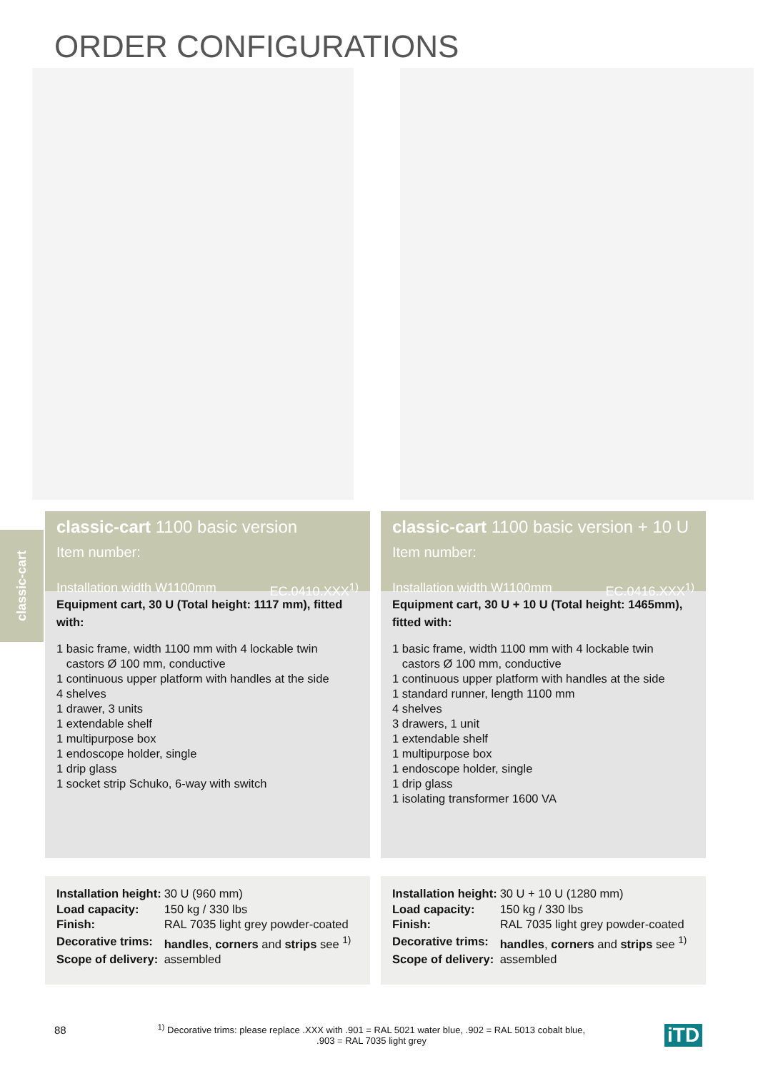ORDER CONFIGURATIONS
classic-cart
classic-cart 1100 basic version
Item number:
Installation width W1100mm EC.0410.XXX<sup>1)</sup>
Equipment cart, 30 U (Total height: 1117 mm), fitted with:
1 basic frame, width 1100 mm with 4 lockable twin
castors Ø 100 mm, conductive
1 continuous upper platform with handles at the side
4 shelves
1 drawer, 3 units
1 extendable shelf
1 multipurpose box
1 endoscope holder, single
1 drip glass
1 socket strip Schuko, 6-way with switch
| Installation height: | 30 U (960 mm) |
| Load capacity: | 150 kg / 330 lbs |
| Finish: | RAL 7035 light grey powder-coated |
| Decorative trims: | handles , corners and strips see <sup>1)</sup> |
| Scope of delivery: | assembled |
classic-cart 1100 basic version + 10 U
Item number:
Installation width W1100mm EC.0416.XXX<sup>1)</sup>
Equipment cart, 30 U + 10 U (Total height: 1465mm), fitted with:
1 basic frame, width 1100 mm with 4 lockable twin
castors Ø 100 mm, conductive
1 continuous upper platform with handles at the side
1 standard runner, length 1100 mm
4 shelves
3 drawers, 1 unit
1 extendable shelf
1 multipurpose box
1 endoscope holder, single
1 drip glass
1 isolating transformer 1600 VA
| Installation height: | 30 U + 10 U (1280 mm) |
| Load capacity: | 150 kg / 330 lbs |
| Finish: | RAL 7035 light grey powder-coated |
| Decorative trims: | handles , corners and strips see <sup>1)</sup> |
| Scope of delivery: | assembled |
88
<sup>1)</sup> Decorative trims: please replace .XXX with .901 = RAL 5021 water blue, .902 = RAL 5013 cobalt blue,
.903 = RAL 7035 light grey
iTD